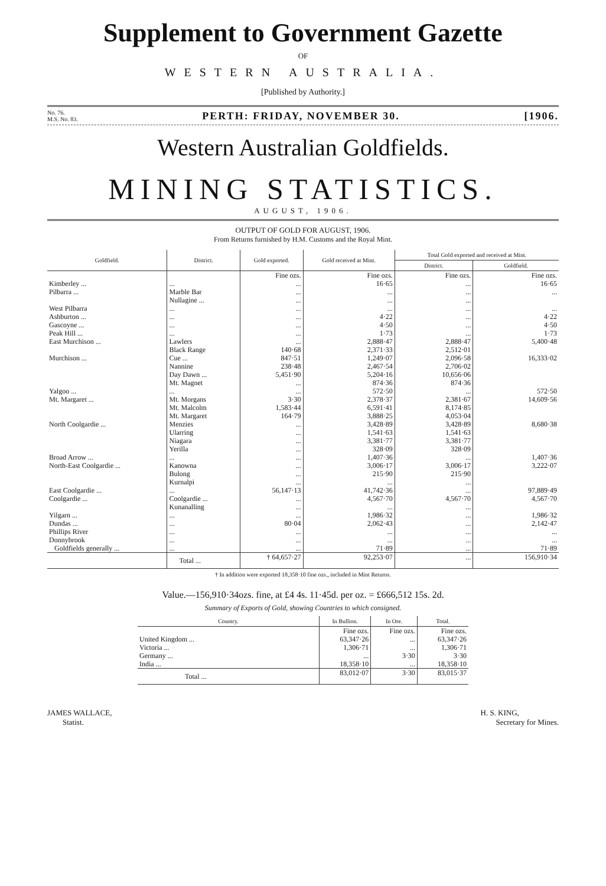Supplement to Government Gazette
OF
WESTERN AUSTRALIA.
[Published by Authority.]
No. 76.
M.S. No. 83. PERTH: FRIDAY, NOVEMBER 30. [1906.
Western Australian Goldfields.
MINING STATISTICS.
AUGUST, 1906.
OUTPUT OF GOLD FOR AUGUST, 1906.
From Returns furnished by H.M. Customs and the Royal Mint.
| Goldfield. | District. | Gold exported. | Gold received at Mint. | Total Gold exported and received at Mint. | |
| --- | --- | --- | --- | --- | --- |
| | | | | District. | Goldfield. |
| | | Fine ozs. | Fine ozs. | Fine ozs. | Fine ozs. |
| Kimberley ... | ... | ... | 16·65 | ... | 16·65 |
| Pilbarra ... | Marble Bar Nullagine ... | ... ... | ... ... | ... ... | ... |
| West Pilbarra | ... | ... | ... | ... | ... |
| Ashburton ... | ... | ... | 4·22 | ... | 4·22 |
| Gascoyne ... | ... | ... | 4·50 | ... | 4·50 |
| Peak Hill ... | ... | ... | 1·73 | ... | 1·73 |
| East Murchison ... | Lawlers Black Range | ... 140·68 | 2,888·47 2,371·33 | 2,888·47 2,512·01 | 5,400·48 |
| Murchison ... | Cue ... Nannine Day Dawn ... Mt. Magnet | 847·51 238·48 5,451·90 ... | 1,249·07 2,467·54 5,204·16 874·36 | 2,096·58 2,706·02 10,656·06 874·36 | 16,333·02 |
| Yalgoo ... | ... | ... | 572·50 | ... | 572·50 |
| Mt. Margaret ... | Mt. Morgans Mt. Malcolm Mt. Margaret | 3·30 1,583·44 164·79 | 2,378·37 6,591·41 3,888·25 | 2,381·67 8,174·85 4,053·04 | 14,609·56 |
| North Coolgardie ... | Menzies Ularring Niagara Yerilla | ... ... ... ... | 3,428·89 1,541·63 3,381·77 328·09 | 3,428·89 1,541·63 3,381·77 328·09 | 8,680·38 |
| Broad Arrow ... | ... | ... | 1,407·36 | ... | 1,407·36 |
| North-East Coolgardie ... | Kanowna Bulong Kurnalpi | ... ... ... | 3,006·17 215·90 ... | 3,006·17 215·90 ... | 3,222·07 |
| East Coolgardie ... | ... | 56,147·13 | 41,742·36 | ... | 97,889·49 |
| Coolgardie ... | Coolgardie ... Kunanalling | ... ... | 4,567·70 ... | 4,567·70 ... | 4,567·70 |
| Yilgarn ... | ... | ... | 1,986·32 | ... | 1,986·32 |
| Dundas ... | ... | 80·04 | 2,062·43 | ... | 2,142·47 |
| Phillips River | ... | ... | ... | ... | ... |
| Donnybrook | ... | ... | ... | ... | ... |
| Goldfields generally ... | ... | ... | 71·89 | ... | 71·89 |
| | Total ... | † 64,657·27 | 92,253·07 | ... | 156,910·34 |
† In addition were exported 18,358·10 fine ozs., included in Mint Returns.
Value.—156,910·34ozs. fine, at £4 4s. 11·45d. per oz. = £666,512 15s. 2d.
Summary of Exports of Gold, showing Countries to which consigned.
| Country. | In Bullion. | In Ore. | Total. |
| --- | --- | --- | --- |
| | Fine ozs. | Fine ozs. | Fine ozs. |
| United Kingdom ... | 63,347·26 | ... | 63,347·26 |
| Victoria ... | 1,306·71 | ... | 1,306·71 |
| Germany ... | ... | 3·30 | 3·30 |
| India ... | 18,358·10 | ... | 18,358·10 |
| Total ... | 83,012·07 | 3·30 | 83,015·37 |
JAMES WALLACE,
Statist.
H. S. KING,
Secretary for Mines.